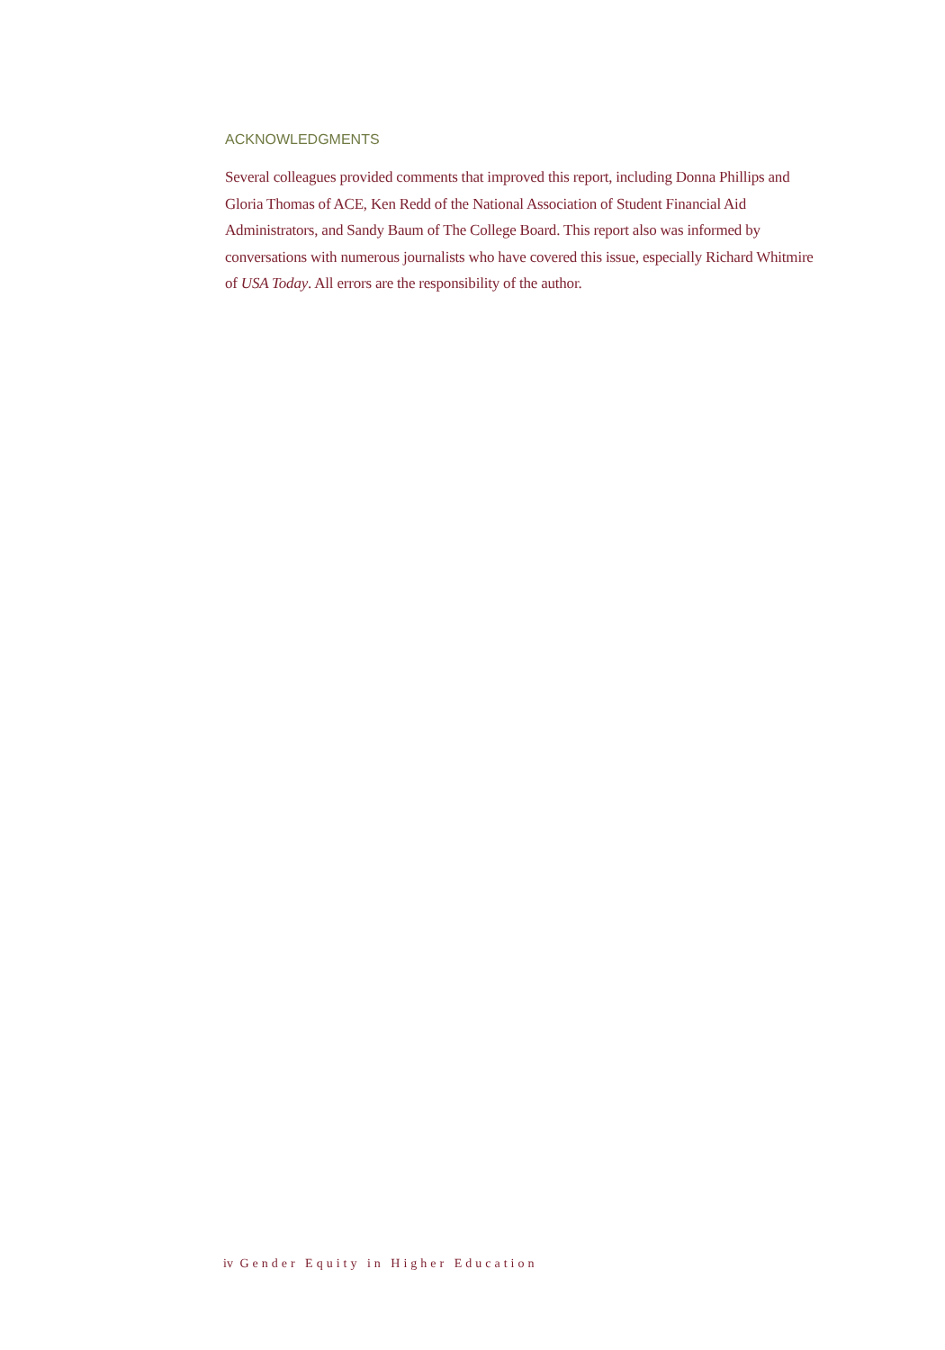ACKNOWLEDGMENTS
Several colleagues provided comments that improved this report, including Donna Phillips and Gloria Thomas of ACE, Ken Redd of the National Association of Student Financial Aid Administrators, and Sandy Baum of The College Board. This report also was informed by conversations with numerous journalists who have covered this issue, especially Richard Whitmire of USA Today. All errors are the responsibility of the author.
iv Gender Equity in Higher Education